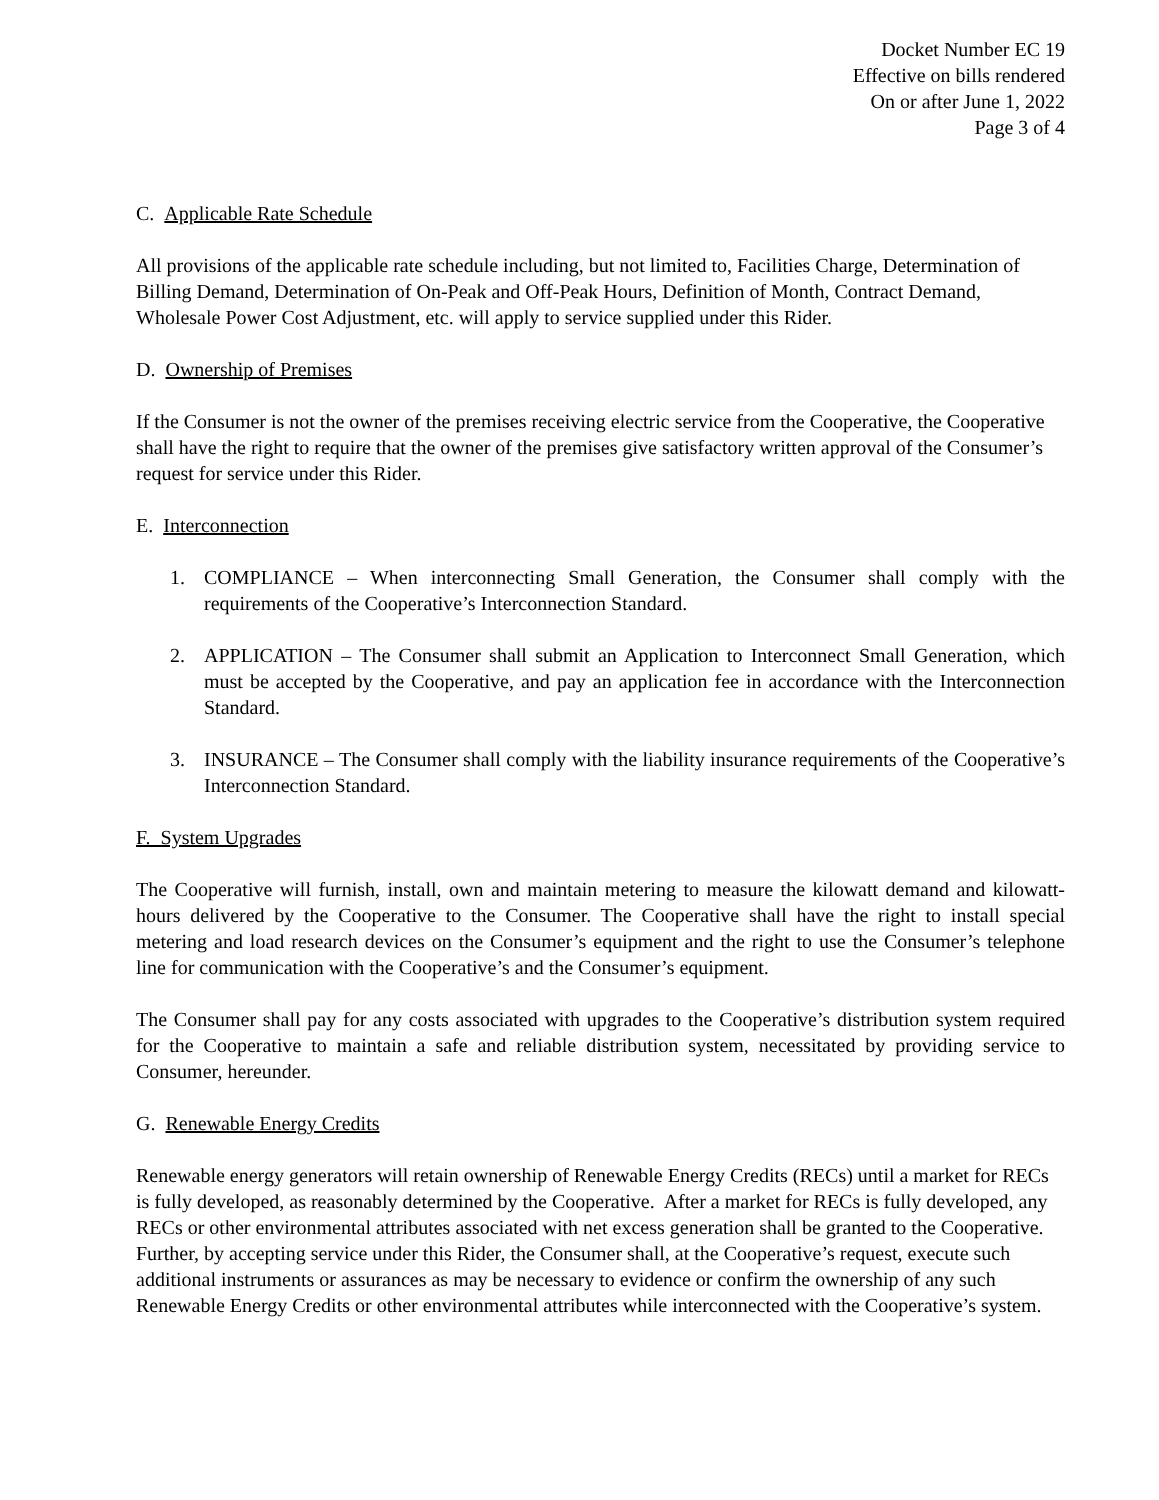Docket Number EC 19
Effective on bills rendered
On or after June 1, 2022
Page 3 of 4
C. Applicable Rate Schedule
All provisions of the applicable rate schedule including, but not limited to, Facilities Charge, Determination of Billing Demand, Determination of On-Peak and Off-Peak Hours, Definition of Month, Contract Demand, Wholesale Power Cost Adjustment, etc. will apply to service supplied under this Rider.
D. Ownership of Premises
If the Consumer is not the owner of the premises receiving electric service from the Cooperative, the Cooperative shall have the right to require that the owner of the premises give satisfactory written approval of the Consumer’s request for service under this Rider.
E. Interconnection
1. COMPLIANCE – When interconnecting Small Generation, the Consumer shall comply with the requirements of the Cooperative’s Interconnection Standard.
2. APPLICATION – The Consumer shall submit an Application to Interconnect Small Generation, which must be accepted by the Cooperative, and pay an application fee in accordance with the Interconnection Standard.
3. INSURANCE – The Consumer shall comply with the liability insurance requirements of the Cooperative’s Interconnection Standard.
F. System Upgrades
The Cooperative will furnish, install, own and maintain metering to measure the kilowatt demand and kilowatt-hours delivered by the Cooperative to the Consumer. The Cooperative shall have the right to install special metering and load research devices on the Consumer’s equipment and the right to use the Consumer’s telephone line for communication with the Cooperative’s and the Consumer’s equipment.
The Consumer shall pay for any costs associated with upgrades to the Cooperative’s distribution system required for the Cooperative to maintain a safe and reliable distribution system, necessitated by providing service to Consumer, hereunder.
G. Renewable Energy Credits
Renewable energy generators will retain ownership of Renewable Energy Credits (RECs) until a market for RECs is fully developed, as reasonably determined by the Cooperative. After a market for RECs is fully developed, any RECs or other environmental attributes associated with net excess generation shall be granted to the Cooperative. Further, by accepting service under this Rider, the Consumer shall, at the Cooperative’s request, execute such additional instruments or assurances as may be necessary to evidence or confirm the ownership of any such Renewable Energy Credits or other environmental attributes while interconnected with the Cooperative’s system.